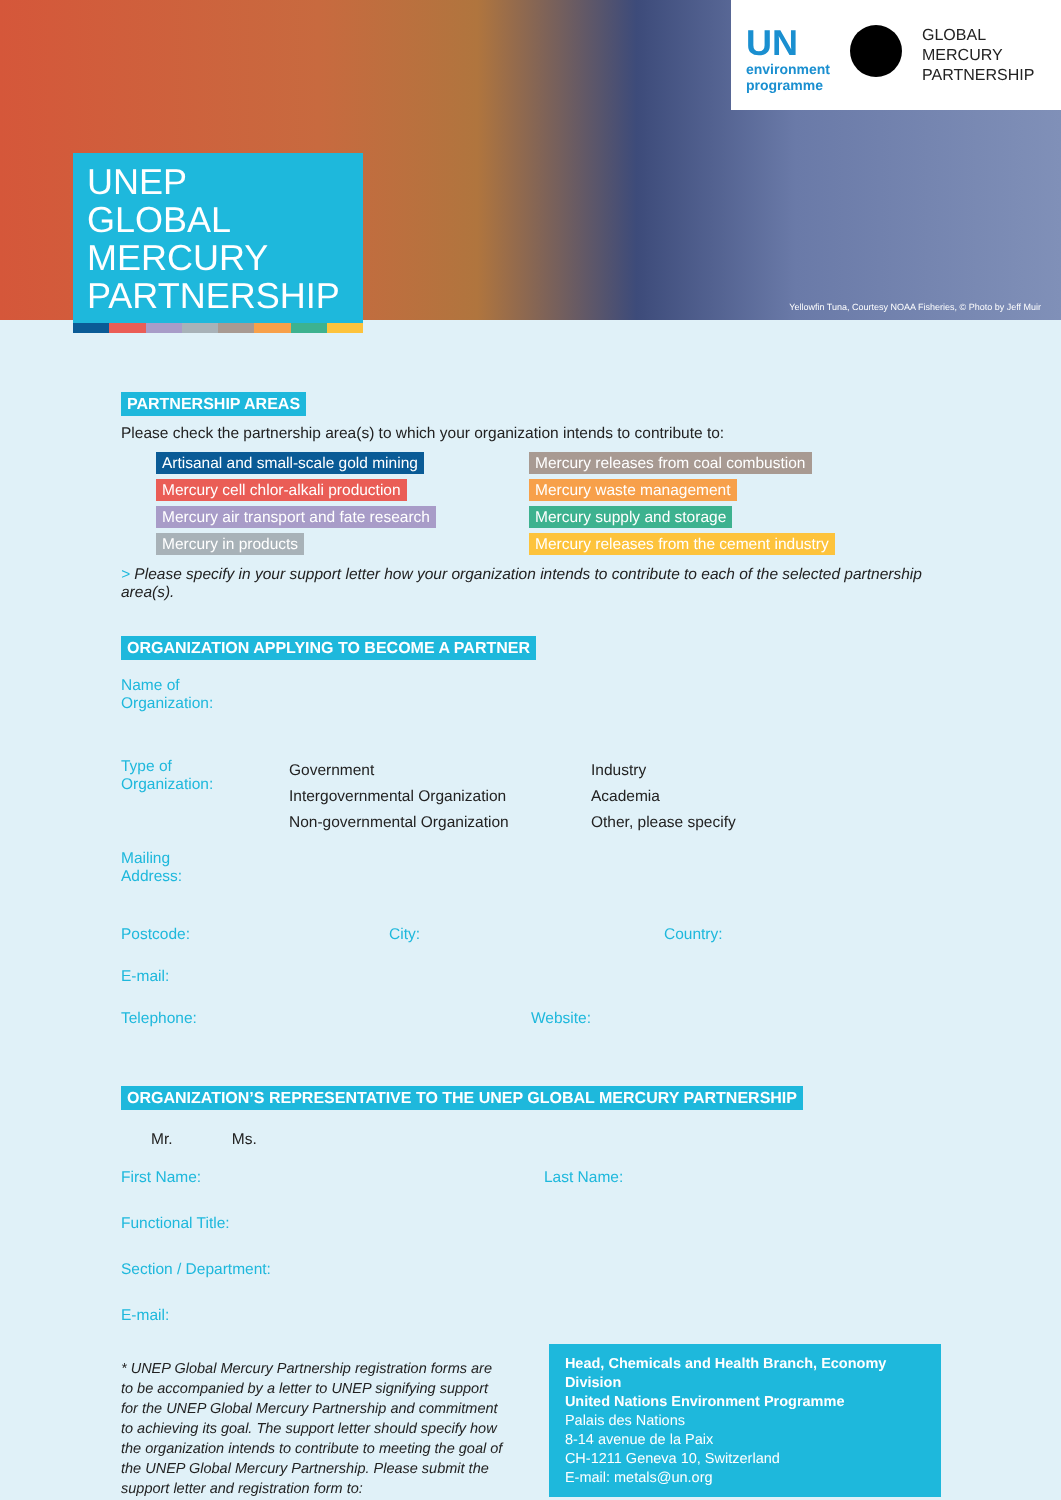UN
environment
programme
GLOBAL
MERCURY
PARTNERSHIP
UNEP
GLOBAL
MERCURY
PARTNERSHIP
Yellowfin Tuna, Courtesy NOAA Fisheries, © Photo by Jeff Muir
PARTNERSHIP AREAS
Please check the partnership area(s) to which your organization intends to contribute to:
Artisanal and small-scale gold mining
Mercury releases from coal combustion
Mercury cell chlor-alkali production
Mercury waste management
Mercury air transport and fate research
Mercury supply and storage
Mercury in products
Mercury releases from the cement industry
> Please specify in your support letter how your organization intends to contribute to each of the selected partnership area(s).
ORGANIZATION APPLYING TO BECOME A PARTNER
Name of
Organization:
Type of
Organization:
Government
Intergovernmental Organization
Non-governmental Organization
Industry
Academia
Other, please specify
Mailing
Address:
Postcode: City: Country:
E-mail:
Telephone: Website:
ORGANIZATION’S REPRESENTATIVE TO THE UNEP GLOBAL MERCURY PARTNERSHIP
Mr. Ms.
First Name: Last Name:
Functional Title:
Section / Department:
E-mail:
* UNEP Global Mercury Partnership registration forms are to be accompanied by a letter to UNEP signifying support for the UNEP Global Mercury Partnership and commitment to achieving its goal. The support letter should specify how the organization intends to contribute to meeting the goal of the UNEP Global Mercury Partnership. Please submit the support letter and registration form to:
Head, Chemicals and Health Branch, Economy Division
United Nations Environment Programme
Palais des Nations
8-14 avenue de la Paix
CH-1211 Geneva 10, Switzerland
E-mail: metals@un.org